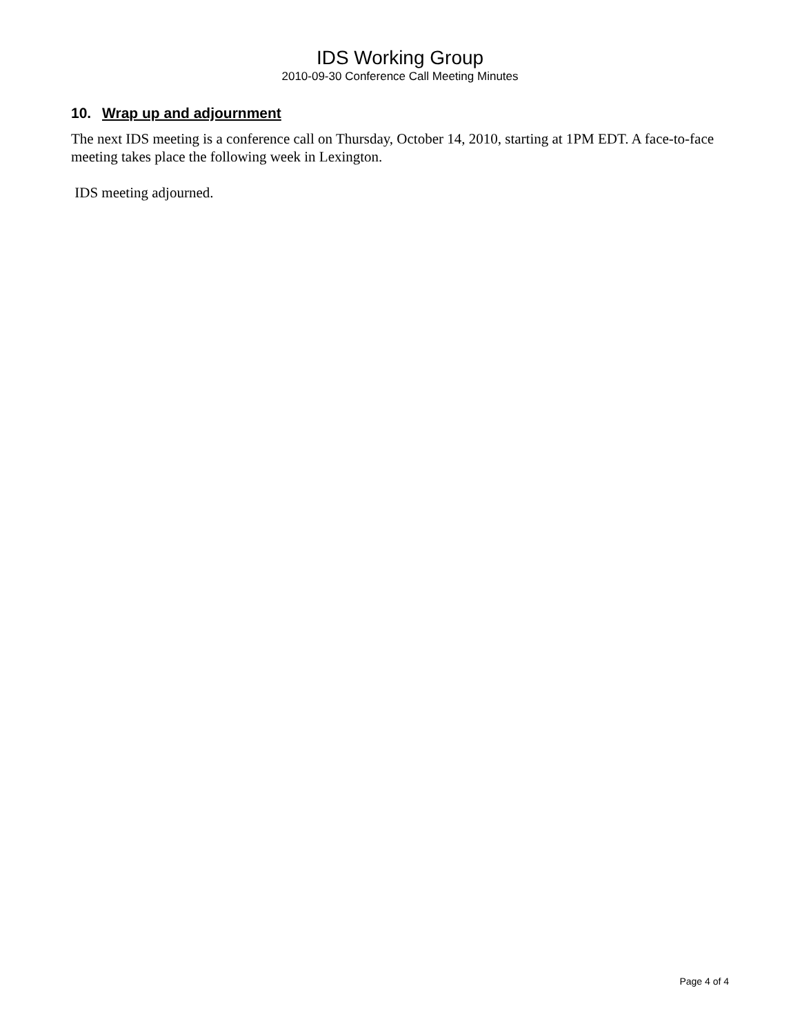IDS Working Group
2010-09-30 Conference Call Meeting Minutes
10. Wrap up and adjournment
The next IDS meeting is a conference call on Thursday, October 14, 2010, starting at 1PM EDT. A face-to-face meeting takes place the following week in Lexington.
IDS meeting adjourned.
Page 4 of 4